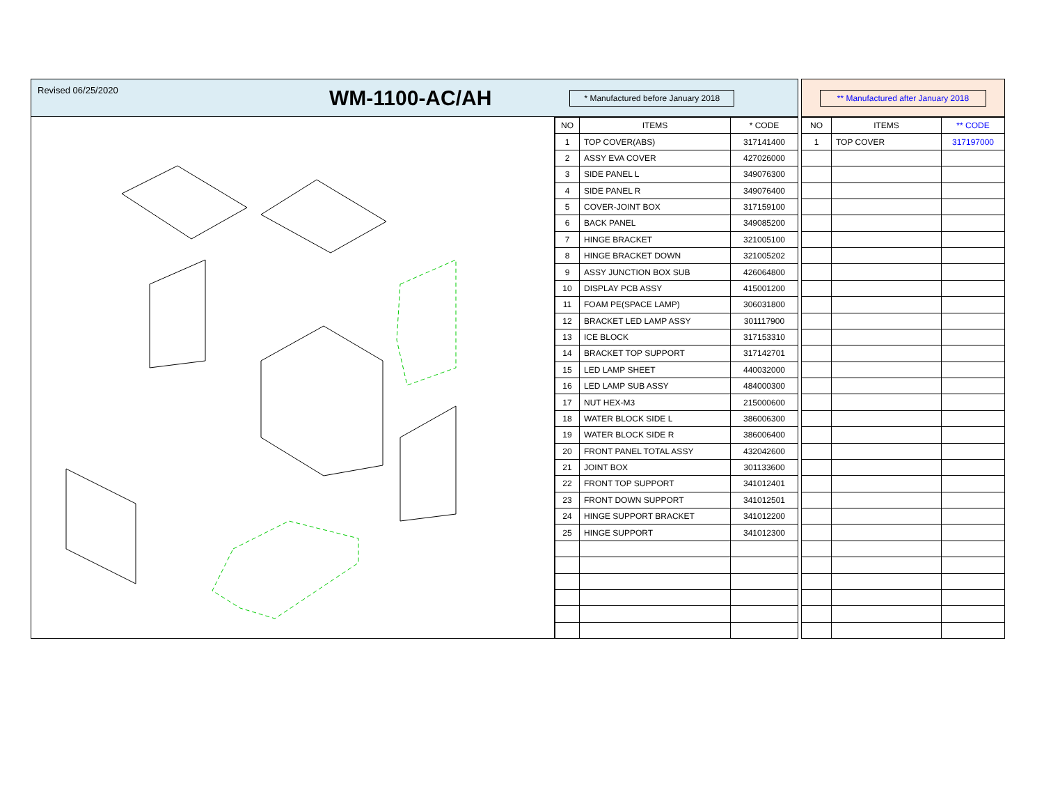Revised 06/25/2020 WM-1100-AC/AH * Manufactured before January 2018 ** Manufactured after January 2018
| NO | ITEMS | * CODE |
| --- | --- | --- |
| 1 | TOP COVER(ABS) | 317141400 |
| 2 | ASSY EVA COVER | 427026000 |
| 3 | SIDE PANEL L | 349076300 |
| 4 | SIDE PANEL R | 349076400 |
| 5 | COVER-JOINT BOX | 317159100 |
| 6 | BACK PANEL | 349085200 |
| 7 | HINGE BRACKET | 321005100 |
| 8 | HINGE BRACKET DOWN | 321005202 |
| 9 | ASSY JUNCTION BOX SUB | 426064800 |
| 10 | DISPLAY PCB ASSY | 415001200 |
| 11 | FOAM PE(SPACE LAMP) | 306031800 |
| 12 | BRACKET LED LAMP ASSY | 301117900 |
| 13 | ICE BLOCK | 317153310 |
| 14 | BRACKET TOP SUPPORT | 317142701 |
| 15 | LED LAMP SHEET | 440032000 |
| 16 | LED LAMP SUB ASSY | 484000300 |
| 17 | NUT HEX-M3 | 215000600 |
| 18 | WATER BLOCK SIDE L | 386006300 |
| 19 | WATER BLOCK SIDE R | 386006400 |
| 20 | FRONT PANEL TOTAL ASSY | 432042600 |
| 21 | JOINT BOX | 301133600 |
| 22 | FRONT TOP SUPPORT | 341012401 |
| 23 | FRONT DOWN SUPPORT | 341012501 |
| 24 | HINGE SUPPORT BRACKET | 341012200 |
| 25 | HINGE SUPPORT | 341012300 |
| NO | ITEMS | ** CODE |
| --- | --- | --- |
| 1 | TOP COVER | 317197000 |